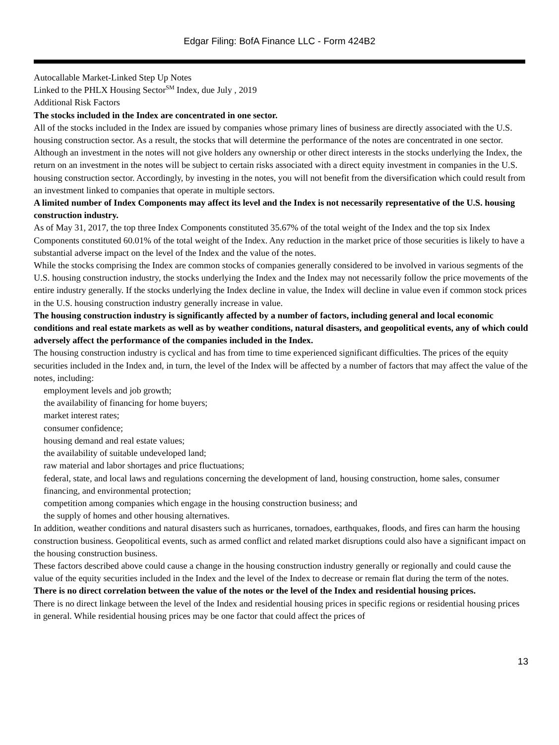Edgar Filing: BofA Finance LLC - Form 424B2
Autocallable Market-Linked Step Up Notes
Linked to the PHLX Housing Sector<sup>SM</sup> Index, due July , 2019
Additional Risk Factors
The stocks included in the Index are concentrated in one sector.
All of the stocks included in the Index are issued by companies whose primary lines of business are directly associated with the U.S. housing construction sector. As a result, the stocks that will determine the performance of the notes are concentrated in one sector. Although an investment in the notes will not give holders any ownership or other direct interests in the stocks underlying the Index, the return on an investment in the notes will be subject to certain risks associated with a direct equity investment in companies in the U.S. housing construction sector. Accordingly, by investing in the notes, you will not benefit from the diversification which could result from an investment linked to companies that operate in multiple sectors.
A limited number of Index Components may affect its level and the Index is not necessarily representative of the U.S. housing construction industry.
As of May 31, 2017, the top three Index Components constituted 35.67% of the total weight of the Index and the top six Index Components constituted 60.01% of the total weight of the Index. Any reduction in the market price of those securities is likely to have a substantial adverse impact on the level of the Index and the value of the notes.
While the stocks comprising the Index are common stocks of companies generally considered to be involved in various segments of the U.S. housing construction industry, the stocks underlying the Index and the Index may not necessarily follow the price movements of the entire industry generally. If the stocks underlying the Index decline in value, the Index will decline in value even if common stock prices in the U.S. housing construction industry generally increase in value.
The housing construction industry is significantly affected by a number of factors, including general and local economic conditions and real estate markets as well as by weather conditions, natural disasters, and geopolitical events, any of which could adversely affect the performance of the companies included in the Index.
The housing construction industry is cyclical and has from time to time experienced significant difficulties. The prices of the equity securities included in the Index and, in turn, the level of the Index will be affected by a number of factors that may affect the value of the notes, including:
employment levels and job growth;
the availability of financing for home buyers;
market interest rates;
consumer confidence;
housing demand and real estate values;
the availability of suitable undeveloped land;
raw material and labor shortages and price fluctuations;
federal, state, and local laws and regulations concerning the development of land, housing construction, home sales, consumer financing, and environmental protection;
competition among companies which engage in the housing construction business; and
the supply of homes and other housing alternatives.
In addition, weather conditions and natural disasters such as hurricanes, tornadoes, earthquakes, floods, and fires can harm the housing construction business. Geopolitical events, such as armed conflict and related market disruptions could also have a significant impact on the housing construction business.
These factors described above could cause a change in the housing construction industry generally or regionally and could cause the value of the equity securities included in the Index and the level of the Index to decrease or remain flat during the term of the notes.
There is no direct correlation between the value of the notes or the level of the Index and residential housing prices.
There is no direct linkage between the level of the Index and residential housing prices in specific regions or residential housing prices in general. While residential housing prices may be one factor that could affect the prices of
13